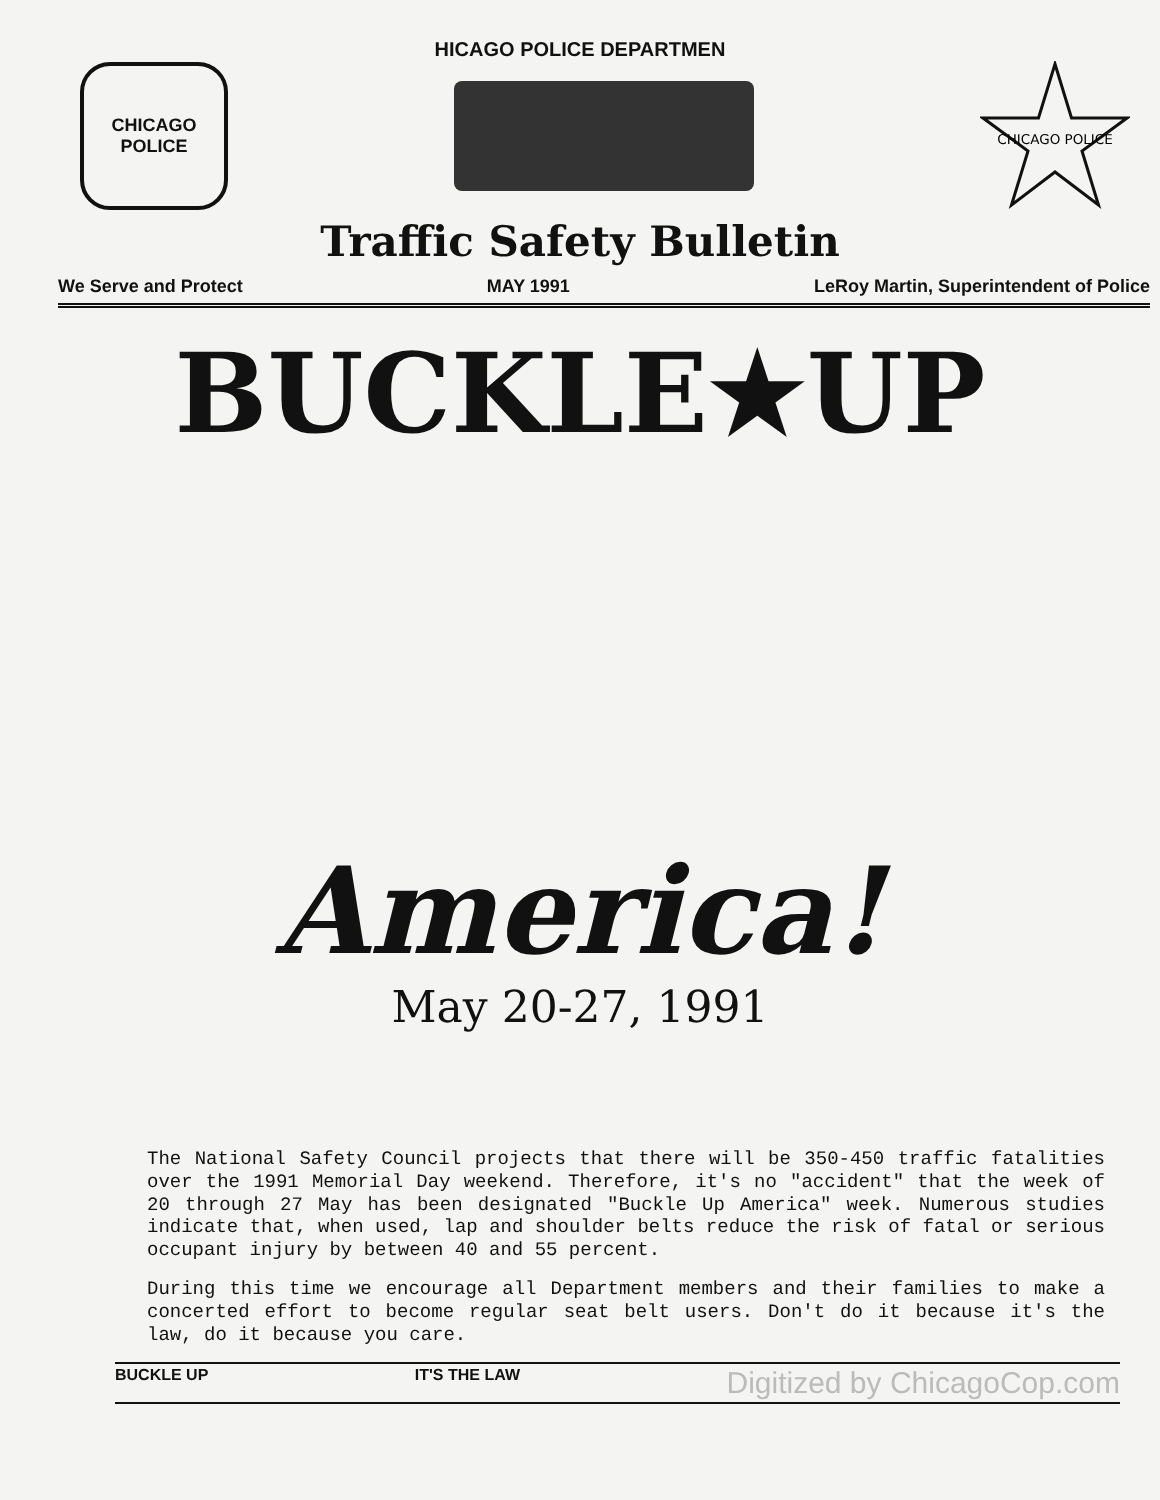HICAGO POLICE DEPARTMEN
CHICAGO
POLICE
CHICAGO POLICE
Traffic Safety Bulletin
We Serve and Protect MAY 1991 LeRoy Martin, Superintendent of Police
BUCKLE★UP
America!
May 20-27, 1991
The National Safety Council projects that there will be 350-450 traffic fatalities over the 1991 Memorial Day weekend. Therefore, it's no "accident" that the week of 20 through 27 May has been designated "Buckle Up America" week. Numerous studies indicate that, when used, lap and shoulder belts reduce the risk of fatal or serious occupant injury by between 40 and 55 percent.
During this time we encourage all Department members and their families to make a concerted effort to become regular seat belt users. Don't do it because it's the law, do it because you care.
BUCKLE UP IT'S THE LAW Digitized by ChicagoCop.com